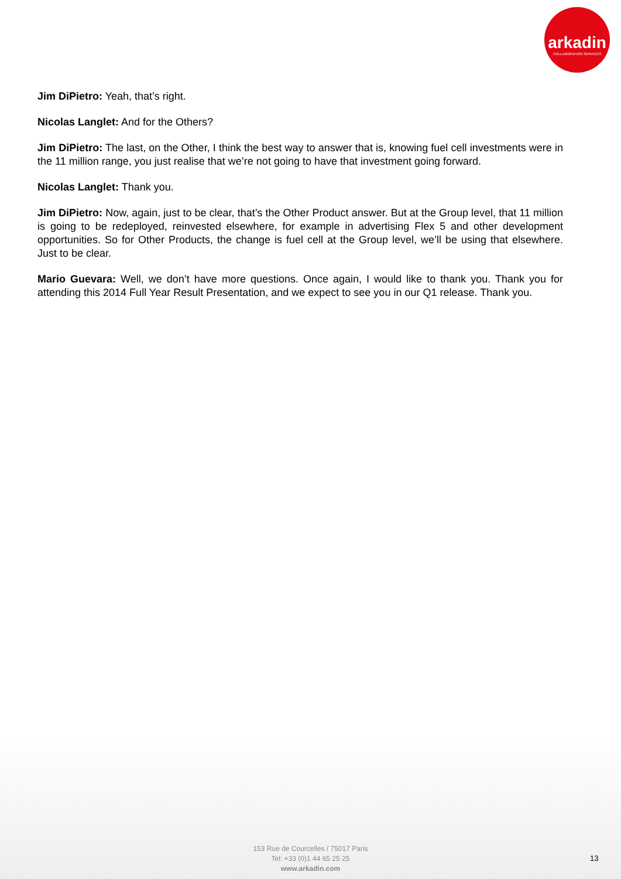arkadin
COLLABORATION SERVICES
Jim DiPietro: Yeah, that’s right.
Nicolas Langlet: And for the Others?
Jim DiPietro: The last, on the Other, I think the best way to answer that is, knowing fuel cell investments were in the 11 million range, you just realise that we’re not going to have that investment going forward.
Nicolas Langlet: Thank you.
Jim DiPietro: Now, again, just to be clear, that’s the Other Product answer. But at the Group level, that 11 million is going to be redeployed, reinvested elsewhere, for example in advertising Flex 5 and other development opportunities. So for Other Products, the change is fuel cell at the Group level, we’ll be using that elsewhere. Just to be clear.
Mario Guevara: Well, we don’t have more questions. Once again, I would like to thank you. Thank you for attending this 2014 Full Year Result Presentation, and we expect to see you in our Q1 release. Thank you.
153 Rue de Courcelles / 75017 Paris
Tel: +33 (0)1 44 65 25 25
www.arkadin.com
13